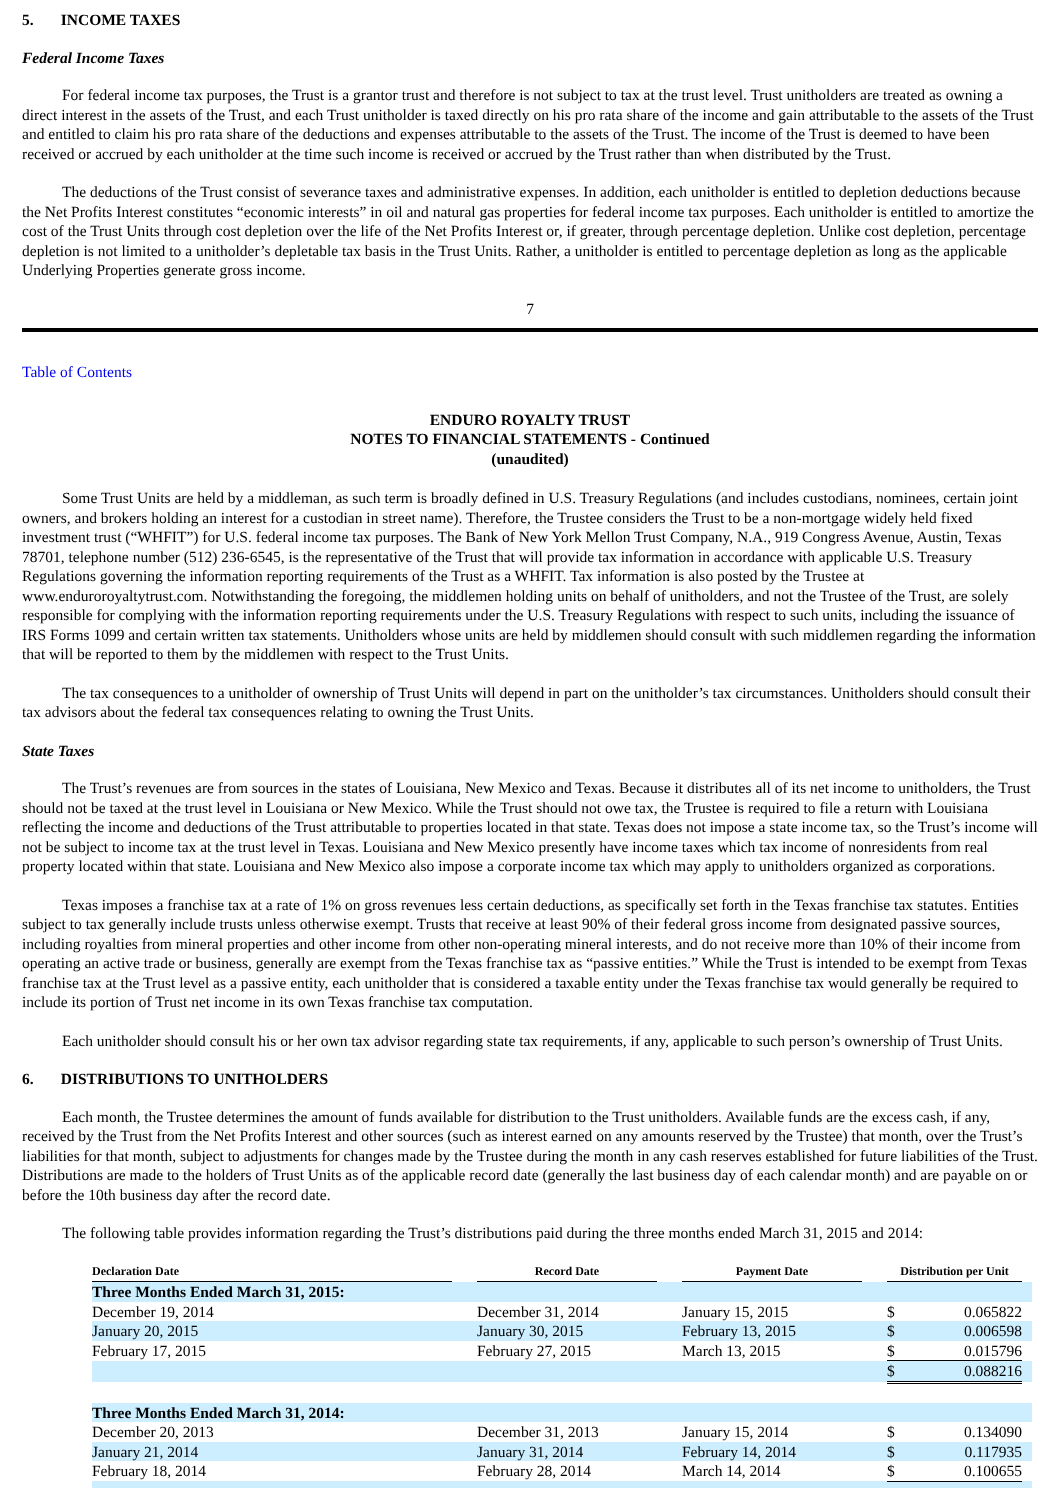5. INCOME TAXES
Federal Income Taxes
For federal income tax purposes, the Trust is a grantor trust and therefore is not subject to tax at the trust level. Trust unitholders are treated as owning a direct interest in the assets of the Trust, and each Trust unitholder is taxed directly on his pro rata share of the income and gain attributable to the assets of the Trust and entitled to claim his pro rata share of the deductions and expenses attributable to the assets of the Trust. The income of the Trust is deemed to have been received or accrued by each unitholder at the time such income is received or accrued by the Trust rather than when distributed by the Trust.
The deductions of the Trust consist of severance taxes and administrative expenses. In addition, each unitholder is entitled to depletion deductions because the Net Profits Interest constitutes “economic interests” in oil and natural gas properties for federal income tax purposes. Each unitholder is entitled to amortize the cost of the Trust Units through cost depletion over the life of the Net Profits Interest or, if greater, through percentage depletion. Unlike cost depletion, percentage depletion is not limited to a unitholder’s depletable tax basis in the Trust Units. Rather, a unitholder is entitled to percentage depletion as long as the applicable Underlying Properties generate gross income.
7
Table of Contents
ENDURO ROYALTY TRUST
NOTES TO FINANCIAL STATEMENTS - Continued
(unaudited)
Some Trust Units are held by a middleman, as such term is broadly defined in U.S. Treasury Regulations (and includes custodians, nominees, certain joint owners, and brokers holding an interest for a custodian in street name). Therefore, the Trustee considers the Trust to be a non-mortgage widely held fixed investment trust (“WHFIT”) for U.S. federal income tax purposes. The Bank of New York Mellon Trust Company, N.A., 919 Congress Avenue, Austin, Texas 78701, telephone number (512) 236-6545, is the representative of the Trust that will provide tax information in accordance with applicable U.S. Treasury Regulations governing the information reporting requirements of the Trust as a WHFIT. Tax information is also posted by the Trustee at www.enduroroyaltytrust.com. Notwithstanding the foregoing, the middlemen holding units on behalf of unitholders, and not the Trustee of the Trust, are solely responsible for complying with the information reporting requirements under the U.S. Treasury Regulations with respect to such units, including the issuance of IRS Forms 1099 and certain written tax statements. Unitholders whose units are held by middlemen should consult with such middlemen regarding the information that will be reported to them by the middlemen with respect to the Trust Units.
The tax consequences to a unitholder of ownership of Trust Units will depend in part on the unitholder’s tax circumstances. Unitholders should consult their tax advisors about the federal tax consequences relating to owning the Trust Units.
State Taxes
The Trust’s revenues are from sources in the states of Louisiana, New Mexico and Texas. Because it distributes all of its net income to unitholders, the Trust should not be taxed at the trust level in Louisiana or New Mexico. While the Trust should not owe tax, the Trustee is required to file a return with Louisiana reflecting the income and deductions of the Trust attributable to properties located in that state. Texas does not impose a state income tax, so the Trust’s income will not be subject to income tax at the trust level in Texas. Louisiana and New Mexico presently have income taxes which tax income of nonresidents from real property located within that state. Louisiana and New Mexico also impose a corporate income tax which may apply to unitholders organized as corporations.
Texas imposes a franchise tax at a rate of 1% on gross revenues less certain deductions, as specifically set forth in the Texas franchise tax statutes. Entities subject to tax generally include trusts unless otherwise exempt. Trusts that receive at least 90% of their federal gross income from designated passive sources, including royalties from mineral properties and other income from other non-operating mineral interests, and do not receive more than 10% of their income from operating an active trade or business, generally are exempt from the Texas franchise tax as “passive entities.” While the Trust is intended to be exempt from Texas franchise tax at the Trust level as a passive entity, each unitholder that is considered a taxable entity under the Texas franchise tax would generally be required to include its portion of Trust net income in its own Texas franchise tax computation.
Each unitholder should consult his or her own tax advisor regarding state tax requirements, if any, applicable to such person’s ownership of Trust Units.
6. DISTRIBUTIONS TO UNITHOLDERS
Each month, the Trustee determines the amount of funds available for distribution to the Trust unitholders. Available funds are the excess cash, if any, received by the Trust from the Net Profits Interest and other sources (such as interest earned on any amounts reserved by the Trustee) that month, over the Trust’s liabilities for that month, subject to adjustments for changes made by the Trustee during the month in any cash reserves established for future liabilities of the Trust. Distributions are made to the holders of Trust Units as of the applicable record date (generally the last business day of each calendar month) and are payable on or before the 10th business day after the record date.
The following table provides information regarding the Trust’s distributions paid during the three months ended March 31, 2015 and 2014:
| Declaration Date | | Record Date | | Payment Date | | Distribution per Unit | | |
| Three Months Ended March 31, 2015: | | | | | | | | |
| December 19, 2014 | | December 31, 2014 | | January 15, 2015 | | $ | 0.065822 | |
| January 20, 2015 | | January 30, 2015 | | February 13, 2015 | | $ | 0.006598 | |
| February 17, 2015 | | February 27, 2015 | | March 13, 2015 | | $ | 0.015796 | |
| | | | | | | $ | 0.088216 | |
| Three Months Ended March 31, 2014: | | | | | | | | |
| December 20, 2013 | | December 31, 2013 | | January 15, 2014 | | $ | 0.134090 | |
| January 21, 2014 | | January 31, 2014 | | February 14, 2014 | | $ | 0.117935 | |
| February 18, 2014 | | February 28, 2014 | | March 14, 2014 | | $ | 0.100655 | |